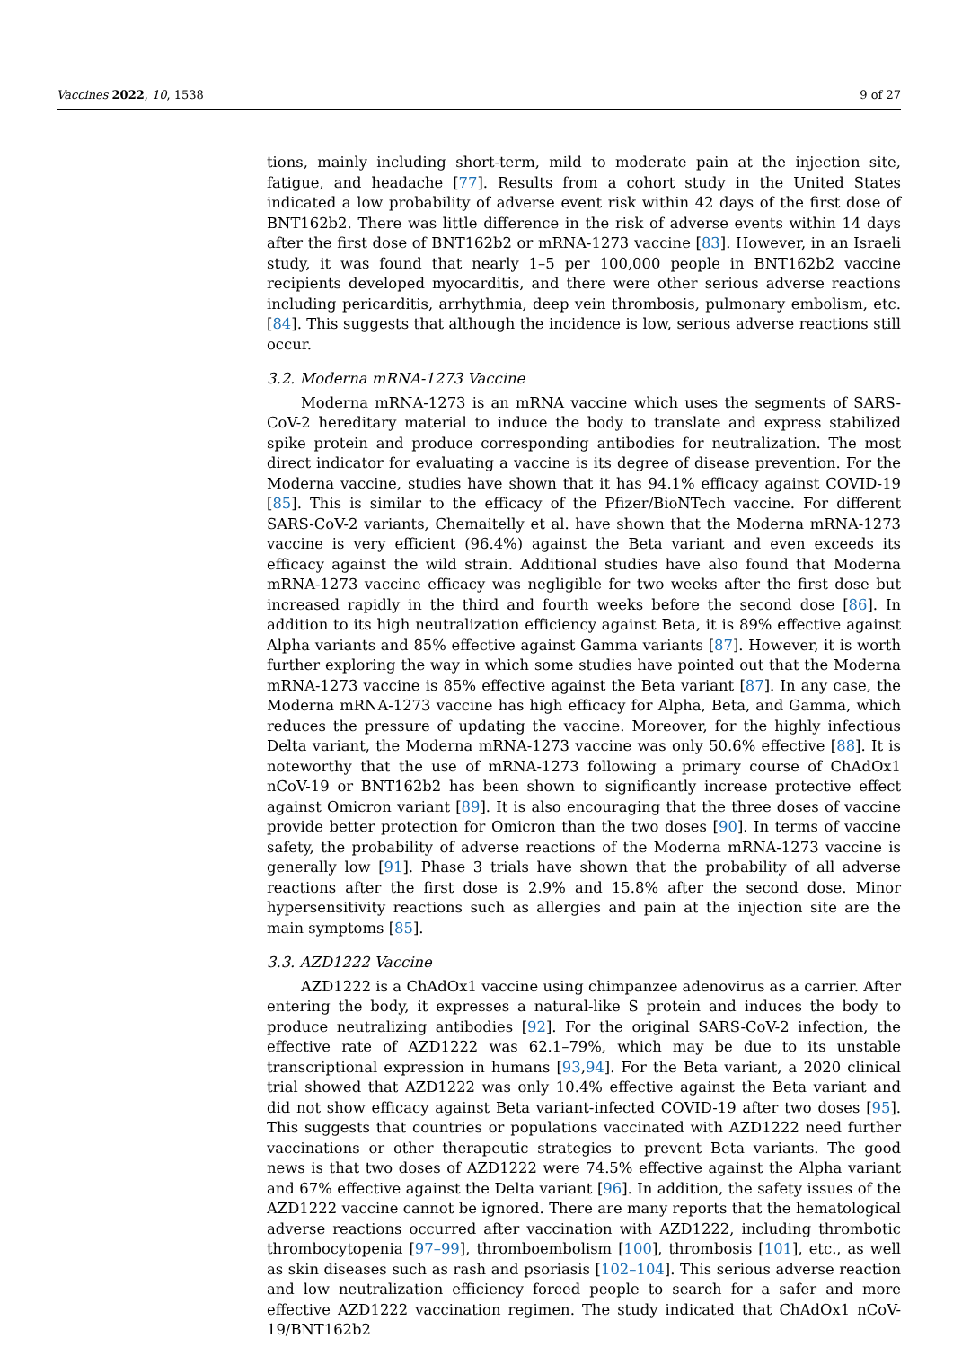Vaccines 2022, 10, 1538 9 of 27
tions, mainly including short-term, mild to moderate pain at the injection site, fatigue, and headache [77]. Results from a cohort study in the United States indicated a low probability of adverse event risk within 42 days of the first dose of BNT162b2. There was little difference in the risk of adverse events within 14 days after the first dose of BNT162b2 or mRNA-1273 vaccine [83]. However, in an Israeli study, it was found that nearly 1–5 per 100,000 people in BNT162b2 vaccine recipients developed myocarditis, and there were other serious adverse reactions including pericarditis, arrhythmia, deep vein thrombosis, pulmonary embolism, etc. [84]. This suggests that although the incidence is low, serious adverse reactions still occur.
3.2. Moderna mRNA-1273 Vaccine
Moderna mRNA-1273 is an mRNA vaccine which uses the segments of SARS-CoV-2 hereditary material to induce the body to translate and express stabilized spike protein and produce corresponding antibodies for neutralization. The most direct indicator for evaluating a vaccine is its degree of disease prevention. For the Moderna vaccine, studies have shown that it has 94.1% efficacy against COVID-19 [85]. This is similar to the efficacy of the Pfizer/BioNTech vaccine. For different SARS-CoV-2 variants, Chemaitelly et al. have shown that the Moderna mRNA-1273 vaccine is very efficient (96.4%) against the Beta variant and even exceeds its efficacy against the wild strain. Additional studies have also found that Moderna mRNA-1273 vaccine efficacy was negligible for two weeks after the first dose but increased rapidly in the third and fourth weeks before the second dose [86]. In addition to its high neutralization efficiency against Beta, it is 89% effective against Alpha variants and 85% effective against Gamma variants [87]. However, it is worth further exploring the way in which some studies have pointed out that the Moderna mRNA-1273 vaccine is 85% effective against the Beta variant [87]. In any case, the Moderna mRNA-1273 vaccine has high efficacy for Alpha, Beta, and Gamma, which reduces the pressure of updating the vaccine. Moreover, for the highly infectious Delta variant, the Moderna mRNA-1273 vaccine was only 50.6% effective [88]. It is noteworthy that the use of mRNA-1273 following a primary course of ChAdOx1 nCoV-19 or BNT162b2 has been shown to significantly increase protective effect against Omicron variant [89]. It is also encouraging that the three doses of vaccine provide better protection for Omicron than the two doses [90]. In terms of vaccine safety, the probability of adverse reactions of the Moderna mRNA-1273 vaccine is generally low [91]. Phase 3 trials have shown that the probability of all adverse reactions after the first dose is 2.9% and 15.8% after the second dose. Minor hypersensitivity reactions such as allergies and pain at the injection site are the main symptoms [85].
3.3. AZD1222 Vaccine
AZD1222 is a ChAdOx1 vaccine using chimpanzee adenovirus as a carrier. After entering the body, it expresses a natural-like S protein and induces the body to produce neutralizing antibodies [92]. For the original SARS-CoV-2 infection, the effective rate of AZD1222 was 62.1–79%, which may be due to its unstable transcriptional expression in humans [93,94]. For the Beta variant, a 2020 clinical trial showed that AZD1222 was only 10.4% effective against the Beta variant and did not show efficacy against Beta variant-infected COVID-19 after two doses [95]. This suggests that countries or populations vaccinated with AZD1222 need further vaccinations or other therapeutic strategies to prevent Beta variants. The good news is that two doses of AZD1222 were 74.5% effective against the Alpha variant and 67% effective against the Delta variant [96]. In addition, the safety issues of the AZD1222 vaccine cannot be ignored. There are many reports that the hematological adverse reactions occurred after vaccination with AZD1222, including thrombotic thrombocytopenia [97–99], thromboembolism [100], thrombosis [101], etc., as well as skin diseases such as rash and psoriasis [102–104]. This serious adverse reaction and low neutralization efficiency forced people to search for a safer and more effective AZD1222 vaccination regimen. The study indicated that ChAdOx1 nCoV-19/BNT162b2